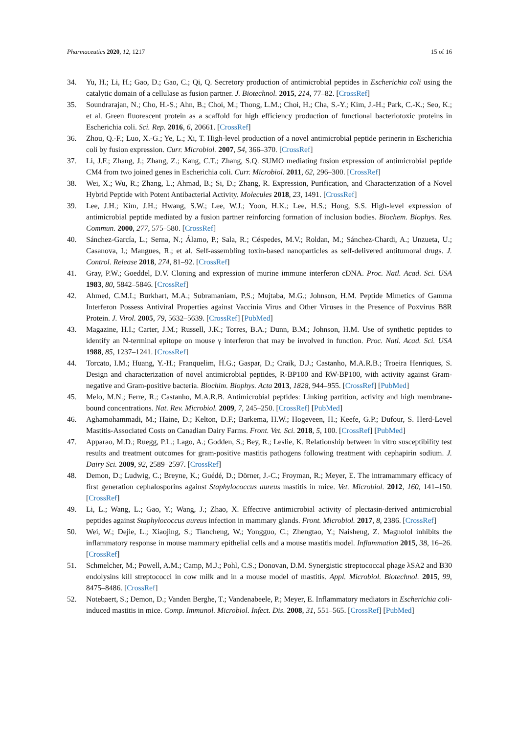Pharmaceutics 2020, 12, 1217 15 of 16
34. Yu, H.; Li, H.; Gao, D.; Gao, C.; Qi, Q. Secretory production of antimicrobial peptides in Escherichia coli using the catalytic domain of a cellulase as fusion partner. J. Biotechnol. 2015, 214, 77–82. [CrossRef]
35. Soundrarajan, N.; Cho, H.-S.; Ahn, B.; Choi, M.; Thong, L.M.; Choi, H.; Cha, S.-Y.; Kim, J.-H.; Park, C.-K.; Seo, K.; et al. Green fluorescent protein as a scaffold for high efficiency production of functional bacteriotoxic proteins in Escherichia coli. Sci. Rep. 2016, 6, 20661. [CrossRef]
36. Zhou, Q.-F.; Luo, X.-G.; Ye, L.; Xi, T. High-level production of a novel antimicrobial peptide perinerin in Escherichia coli by fusion expression. Curr. Microbiol. 2007, 54, 366–370. [CrossRef]
37. Li, J.F.; Zhang, J.; Zhang, Z.; Kang, C.T.; Zhang, S.Q. SUMO mediating fusion expression of antimicrobial peptide CM4 from two joined genes in Escherichia coli. Curr. Microbiol. 2011, 62, 296–300. [CrossRef]
38. Wei, X.; Wu, R.; Zhang, L.; Ahmad, B.; Si, D.; Zhang, R. Expression, Purification, and Characterization of a Novel Hybrid Peptide with Potent Antibacterial Activity. Molecules 2018, 23, 1491. [CrossRef]
39. Lee, J.H.; Kim, J.H.; Hwang, S.W.; Lee, W.J.; Yoon, H.K.; Lee, H.S.; Hong, S.S. High-level expression of antimicrobial peptide mediated by a fusion partner reinforcing formation of inclusion bodies. Biochem. Biophys. Res. Commun. 2000, 277, 575–580. [CrossRef]
40. Sánchez-García, L.; Serna, N.; Álamo, P.; Sala, R.; Céspedes, M.V.; Roldan, M.; Sánchez-Chardi, A.; Unzueta, U.; Casanova, I.; Mangues, R.; et al. Self-assembling toxin-based nanoparticles as self-delivered antitumoral drugs. J. Control. Release 2018, 274, 81–92. [CrossRef]
41. Gray, P.W.; Goeddel, D.V. Cloning and expression of murine immune interferon cDNA. Proc. Natl. Acad. Sci. USA 1983, 80, 5842–5846. [CrossRef]
42. Ahmed, C.M.I.; Burkhart, M.A.; Subramaniam, P.S.; Mujtaba, M.G.; Johnson, H.M. Peptide Mimetics of Gamma Interferon Possess Antiviral Properties against Vaccinia Virus and Other Viruses in the Presence of Poxvirus B8R Protein. J. Virol. 2005, 79, 5632–5639. [CrossRef] [PubMed]
43. Magazine, H.I.; Carter, J.M.; Russell, J.K.; Torres, B.A.; Dunn, B.M.; Johnson, H.M. Use of synthetic peptides to identify an N-terminal epitope on mouse γ interferon that may be involved in function. Proc. Natl. Acad. Sci. USA 1988, 85, 1237–1241. [CrossRef]
44. Torcato, I.M.; Huang, Y.-H.; Franquelim, H.G.; Gaspar, D.; Craik, D.J.; Castanho, M.A.R.B.; Troeira Henriques, S. Design and characterization of novel antimicrobial peptides, R-BP100 and RW-BP100, with activity against Gram-negative and Gram-positive bacteria. Biochim. Biophys. Acta 2013, 1828, 944–955. [CrossRef] [PubMed]
45. Melo, M.N.; Ferre, R.; Castanho, M.A.R.B. Antimicrobial peptides: Linking partition, activity and high membrane-bound concentrations. Nat. Rev. Microbiol. 2009, 7, 245–250. [CrossRef] [PubMed]
46. Aghamohammadi, M.; Haine, D.; Kelton, D.F.; Barkema, H.W.; Hogeveen, H.; Keefe, G.P.; Dufour, S. Herd-Level Mastitis-Associated Costs on Canadian Dairy Farms. Front. Vet. Sci. 2018, 5, 100. [CrossRef] [PubMed]
47. Apparao, M.D.; Ruegg, P.L.; Lago, A.; Godden, S.; Bey, R.; Leslie, K. Relationship between in vitro susceptibility test results and treatment outcomes for gram-positive mastitis pathogens following treatment with cephapirin sodium. J. Dairy Sci. 2009, 92, 2589–2597. [CrossRef]
48. Demon, D.; Ludwig, C.; Breyne, K.; Guédé, D.; Dörner, J.-C.; Froyman, R.; Meyer, E. The intramammary efficacy of first generation cephalosporins against Staphylococcus aureus mastitis in mice. Vet. Microbiol. 2012, 160, 141–150. [CrossRef]
49. Li, L.; Wang, L.; Gao, Y.; Wang, J.; Zhao, X. Effective antimicrobial activity of plectasin-derived antimicrobial peptides against Staphylococcus aureus infection in mammary glands. Front. Microbiol. 2017, 8, 2386. [CrossRef]
50. Wei, W.; Dejie, L.; Xiaojing, S.; Tiancheng, W.; Yongguo, C.; Zhengtao, Y.; Naisheng, Z. Magnolol inhibits the inflammatory response in mouse mammary epithelial cells and a mouse mastitis model. Inflammation 2015, 38, 16–26. [CrossRef]
51. Schmelcher, M.; Powell, A.M.; Camp, M.J.; Pohl, C.S.; Donovan, D.M. Synergistic streptococcal phage λSA2 and B30 endolysins kill streptococci in cow milk and in a mouse model of mastitis. Appl. Microbiol. Biotechnol. 2015, 99, 8475–8486. [CrossRef]
52. Notebaert, S.; Demon, D.; Vanden Berghe, T.; Vandenabeele, P.; Meyer, E. Inflammatory mediators in Escherichia coli-induced mastitis in mice. Comp. Immunol. Microbiol. Infect. Dis. 2008, 31, 551–565. [CrossRef] [PubMed]